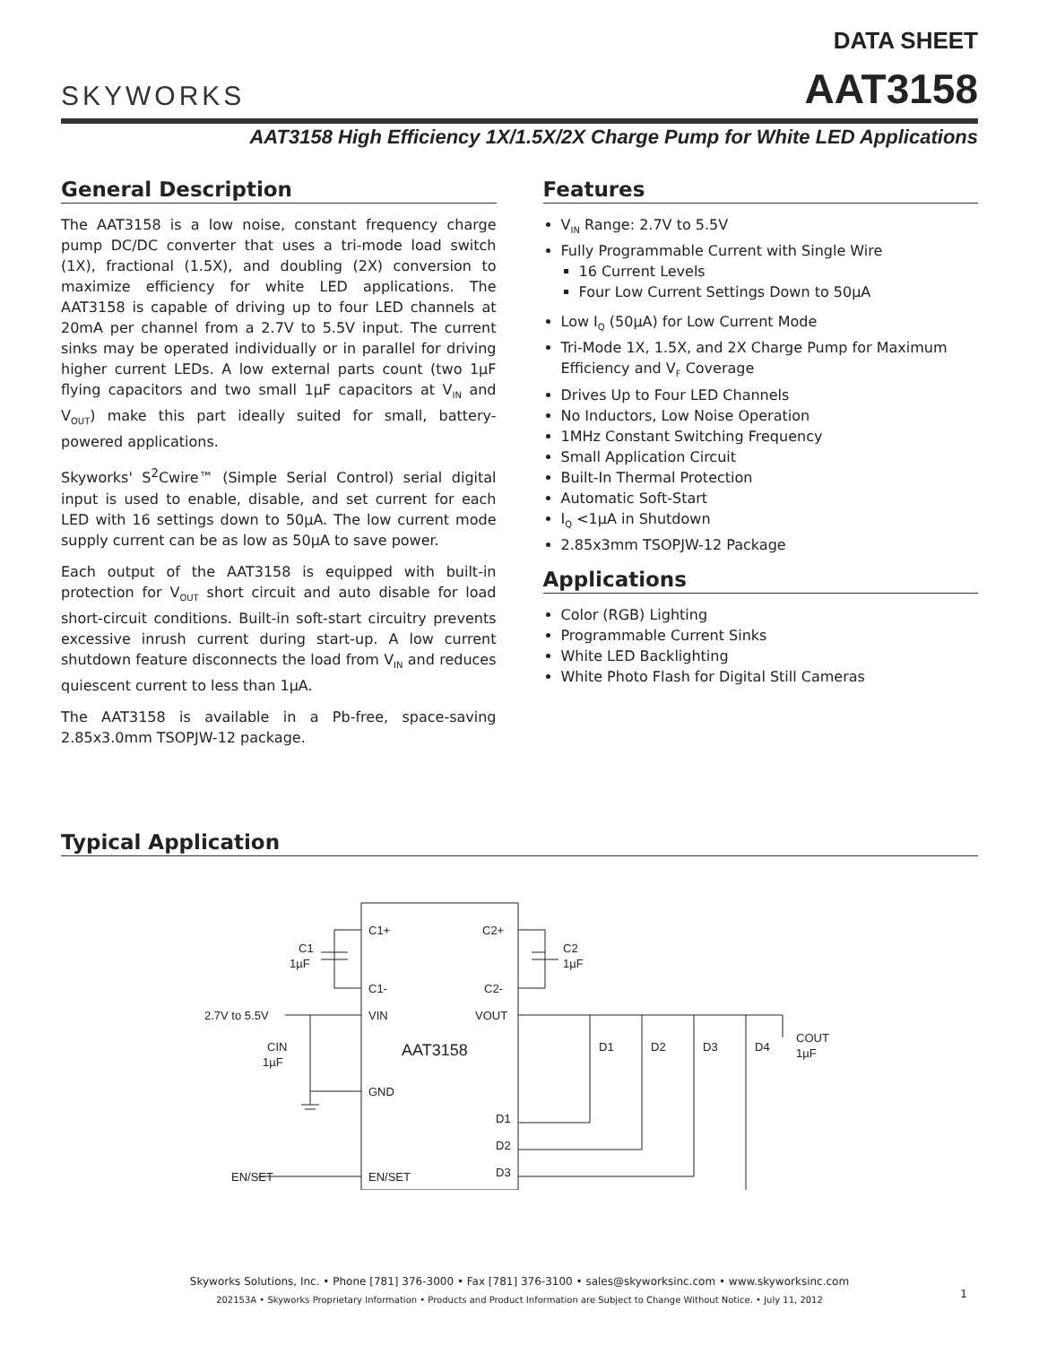SKYWORKS
DATA SHEET
AAT3158
AAT3158 High Efficiency 1X/1.5X/2X Charge Pump for White LED Applications
General Description
The AAT3158 is a low noise, constant frequency charge pump DC/DC converter that uses a tri-mode load switch (1X), fractional (1.5X), and doubling (2X) conversion to maximize efficiency for white LED applications. The AAT3158 is capable of driving up to four LED channels at 20mA per channel from a 2.7V to 5.5V input. The current sinks may be operated individually or in parallel for driving higher current LEDs. A low external parts count (two 1µF flying capacitors and two small 1µF capacitors at V<sub>IN</sub> and V<sub>OUT</sub>) make this part ideally suited for small, battery-powered applications.
Skyworks' S<sup>2</sup>Cwire™ (Simple Serial Control) serial digital input is used to enable, disable, and set current for each LED with 16 settings down to 50µA. The low current mode supply current can be as low as 50µA to save power.
Each output of the AAT3158 is equipped with built-in protection for V<sub>OUT</sub> short circuit and auto disable for load short-circuit conditions. Built-in soft-start circuitry prevents excessive inrush current during start-up. A low current shutdown feature disconnects the load from V<sub>IN</sub> and reduces quiescent current to less than 1µA.
The AAT3158 is available in a Pb-free, space-saving 2.85x3.0mm TSOPJW-12 package.
Features
V<sub>IN</sub> Range: 2.7V to 5.5V
Fully Programmable Current with Single Wire
16 Current Levels
Four Low Current Settings Down to 50µA
Low I<sub>Q</sub> (50µA) for Low Current Mode
Tri-Mode 1X, 1.5X, and 2X Charge Pump for Maximum Efficiency and V<sub>F</sub> Coverage
Drives Up to Four LED Channels
No Inductors, Low Noise Operation
1MHz Constant Switching Frequency
Small Application Circuit
Built-In Thermal Protection
Automatic Soft-Start
I<sub>Q</sub> <1µA in Shutdown
2.85x3mm TSOPJW-12 Package
Applications
Color (RGB) Lighting
Programmable Current Sinks
White LED Backlighting
White Photo Flash for Digital Still Cameras
Typical Application
C1+
C2+
C1-
C2-
VIN
VOUT
GND
EN/SET
D1
D2
D3
AAT3158
C1
1µF
C2
1µF
2.7V to 5.5V
CIN
1µF
EN/SET
D1
D2
D3
D4
COUT
1µF
Skyworks Solutions, Inc. • Phone [781] 376-3000 • Fax [781] 376-3100 • sales@skyworksinc.com • www.skyworksinc.com
202153A • Skyworks Proprietary Information • Products and Product Information are Subject to Change Without Notice. • July 11, 2012
1